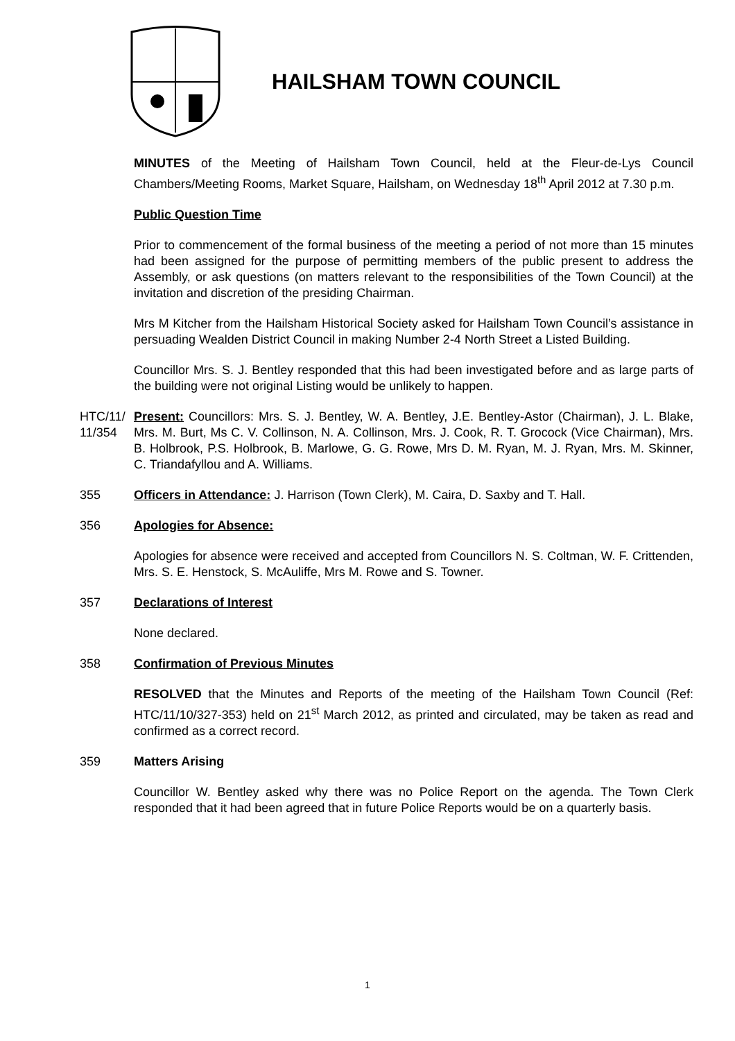HAILSHAM TOWN COUNCIL
MINUTES of the Meeting of Hailsham Town Council, held at the Fleur-de-Lys Council Chambers/Meeting Rooms, Market Square, Hailsham, on Wednesday 18<sup>th</sup> April 2012 at 7.30 p.m.
Public Question Time
Prior to commencement of the formal business of the meeting a period of not more than 15 minutes had been assigned for the purpose of permitting members of the public present to address the Assembly, or ask questions (on matters relevant to the responsibilities of the Town Council) at the invitation and discretion of the presiding Chairman.
Mrs M Kitcher from the Hailsham Historical Society asked for Hailsham Town Council’s assistance in persuading Wealden District Council in making Number 2-4 North Street a Listed Building.
Councillor Mrs. S. J. Bentley responded that this had been investigated before and as large parts of the building were not original Listing would be unlikely to happen.
HTC/11/ 11/354
Present: Councillors: Mrs. S. J. Bentley, W. A. Bentley, J.E. Bentley-Astor (Chairman), J. L. Blake, Mrs. M. Burt, Ms C. V. Collinson, N. A. Collinson, Mrs. J. Cook, R. T. Grocock (Vice Chairman), Mrs. B. Holbrook, P.S. Holbrook, B. Marlowe, G. G. Rowe, Mrs D. M. Ryan, M. J. Ryan, Mrs. M. Skinner, C. Triandafyllou and A. Williams.
355 Officers in Attendance: J. Harrison (Town Clerk), M. Caira, D. Saxby and T. Hall.
356 Apologies for Absence:
Apologies for absence were received and accepted from Councillors N. S. Coltman, W. F. Crittenden, Mrs. S. E. Henstock, S. McAuliffe, Mrs M. Rowe and S. Towner.
357 Declarations of Interest
None declared.
358 Confirmation of Previous Minutes
RESOLVED that the Minutes and Reports of the meeting of the Hailsham Town Council (Ref: HTC/11/10/327-353) held on 21<sup>st</sup> March 2012, as printed and circulated, may be taken as read and confirmed as a correct record.
359 Matters Arising
Councillor W. Bentley asked why there was no Police Report on the agenda. The Town Clerk responded that it had been agreed that in future Police Reports would be on a quarterly basis.
1